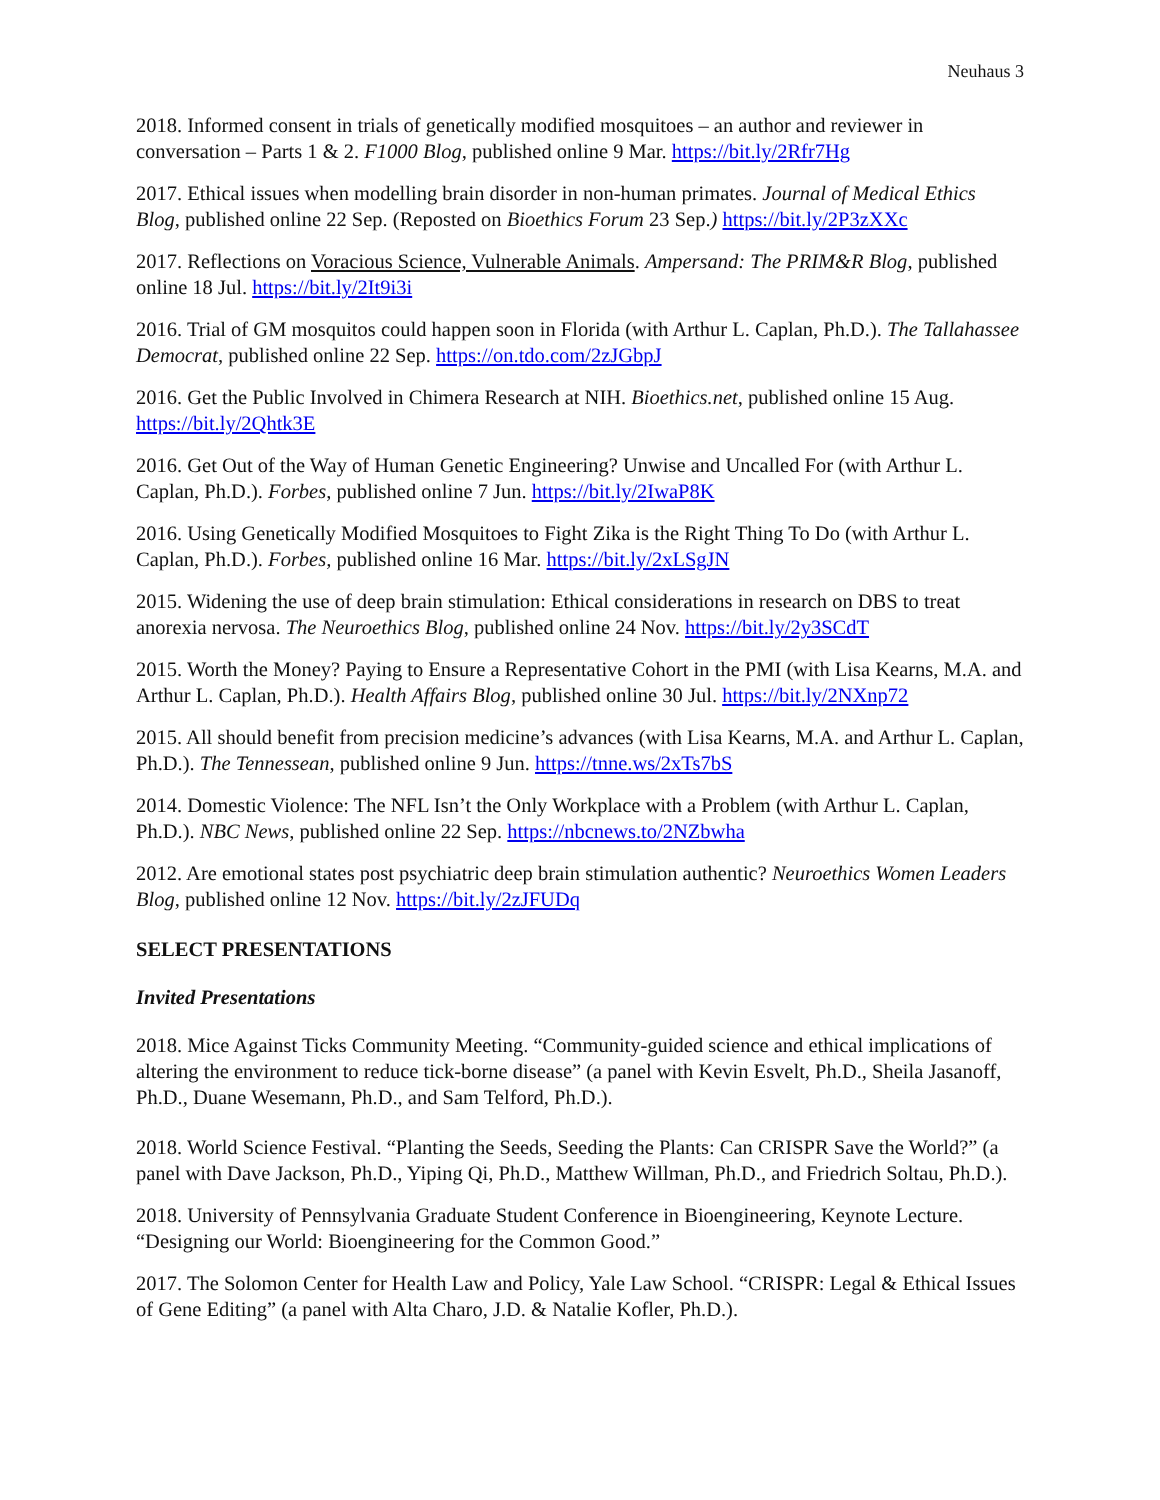Neuhaus 3
2018. Informed consent in trials of genetically modified mosquitoes – an author and reviewer in conversation – Parts 1 & 2. F1000 Blog, published online 9 Mar. https://bit.ly/2Rfr7Hg
2017. Ethical issues when modelling brain disorder in non-human primates. Journal of Medical Ethics Blog, published online 22 Sep. (Reposted on Bioethics Forum 23 Sep.) https://bit.ly/2P3zXXc
2017. Reflections on Voracious Science, Vulnerable Animals. Ampersand: The PRIM&R Blog, published online 18 Jul. https://bit.ly/2It9i3i
2016. Trial of GM mosquitos could happen soon in Florida (with Arthur L. Caplan, Ph.D.). The Tallahassee Democrat, published online 22 Sep. https://on.tdo.com/2zJGbpJ
2016. Get the Public Involved in Chimera Research at NIH. Bioethics.net, published online 15 Aug. https://bit.ly/2Qhtk3E
2016. Get Out of the Way of Human Genetic Engineering? Unwise and Uncalled For (with Arthur L. Caplan, Ph.D.). Forbes, published online 7 Jun. https://bit.ly/2IwaP8K
2016. Using Genetically Modified Mosquitoes to Fight Zika is the Right Thing To Do (with Arthur L. Caplan, Ph.D.). Forbes, published online 16 Mar. https://bit.ly/2xLSgJN
2015. Widening the use of deep brain stimulation: Ethical considerations in research on DBS to treat anorexia nervosa. The Neuroethics Blog, published online 24 Nov. https://bit.ly/2y3SCdT
2015. Worth the Money? Paying to Ensure a Representative Cohort in the PMI (with Lisa Kearns, M.A. and Arthur L. Caplan, Ph.D.). Health Affairs Blog, published online 30 Jul. https://bit.ly/2NXnp72
2015. All should benefit from precision medicine’s advances (with Lisa Kearns, M.A. and Arthur L. Caplan, Ph.D.). The Tennessean, published online 9 Jun. https://tnne.ws/2xTs7bS
2014. Domestic Violence: The NFL Isn’t the Only Workplace with a Problem (with Arthur L. Caplan, Ph.D.). NBC News, published online 22 Sep. https://nbcnews.to/2NZbwha
2012. Are emotional states post psychiatric deep brain stimulation authentic? Neuroethics Women Leaders Blog, published online 12 Nov. https://bit.ly/2zJFUDq
SELECT PRESENTATIONS
Invited Presentations
2018. Mice Against Ticks Community Meeting. “Community-guided science and ethical implications of altering the environment to reduce tick-borne disease” (a panel with Kevin Esvelt, Ph.D., Sheila Jasanoff, Ph.D., Duane Wesemann, Ph.D., and Sam Telford, Ph.D.).
2018. World Science Festival. “Planting the Seeds, Seeding the Plants: Can CRISPR Save the World?” (a panel with Dave Jackson, Ph.D., Yiping Qi, Ph.D., Matthew Willman, Ph.D., and Friedrich Soltau, Ph.D.).
2018. University of Pennsylvania Graduate Student Conference in Bioengineering, Keynote Lecture. “Designing our World: Bioengineering for the Common Good.”
2017. The Solomon Center for Health Law and Policy, Yale Law School. “CRISPR: Legal & Ethical Issues of Gene Editing” (a panel with Alta Charo, J.D. & Natalie Kofler, Ph.D.).